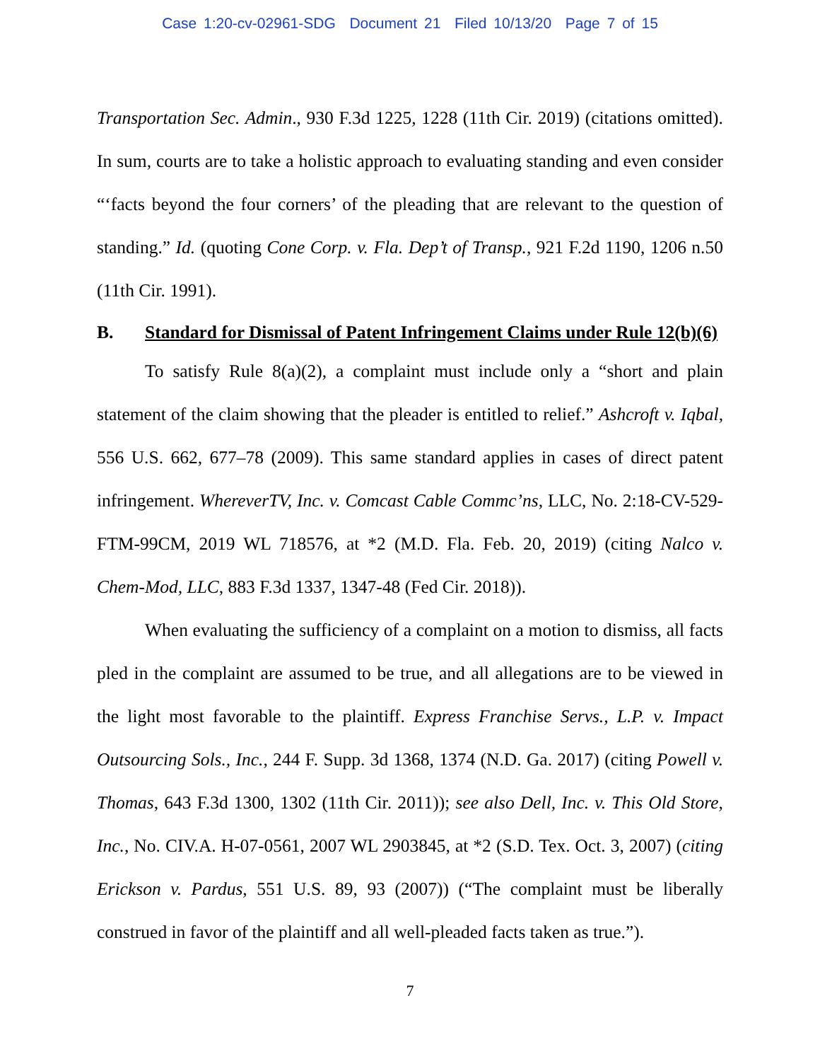Case 1:20-cv-02961-SDG Document 21 Filed 10/13/20 Page 7 of 15
Transportation Sec. Admin., 930 F.3d 1225, 1228 (11th Cir. 2019) (citations omitted). In sum, courts are to take a holistic approach to evaluating standing and even consider “‘facts beyond the four corners’ of the pleading that are relevant to the question of standing.” Id. (quoting Cone Corp. v. Fla. Dep’t of Transp., 921 F.2d 1190, 1206 n.50 (11th Cir. 1991).
B. Standard for Dismissal of Patent Infringement Claims under Rule 12(b)(6)
To satisfy Rule 8(a)(2), a complaint must include only a “short and plain statement of the claim showing that the pleader is entitled to relief.” Ashcroft v. Iqbal, 556 U.S. 662, 677–78 (2009). This same standard applies in cases of direct patent infringement. WhereverTV, Inc. v. Comcast Cable Commc’ns, LLC, No. 2:18-CV-529-FTM-99CM, 2019 WL 718576, at *2 (M.D. Fla. Feb. 20, 2019) (citing Nalco v. Chem-Mod, LLC, 883 F.3d 1337, 1347-48 (Fed Cir. 2018)).
When evaluating the sufficiency of a complaint on a motion to dismiss, all facts pled in the complaint are assumed to be true, and all allegations are to be viewed in the light most favorable to the plaintiff. Express Franchise Servs., L.P. v. Impact Outsourcing Sols., Inc., 244 F. Supp. 3d 1368, 1374 (N.D. Ga. 2017) (citing Powell v. Thomas, 643 F.3d 1300, 1302 (11th Cir. 2011)); see also Dell, Inc. v. This Old Store, Inc., No. CIV.A. H-07-0561, 2007 WL 2903845, at *2 (S.D. Tex. Oct. 3, 2007) (citing Erickson v. Pardus, 551 U.S. 89, 93 (2007)) (“The complaint must be liberally construed in favor of the plaintiff and all well-pleaded facts taken as true.”).
7